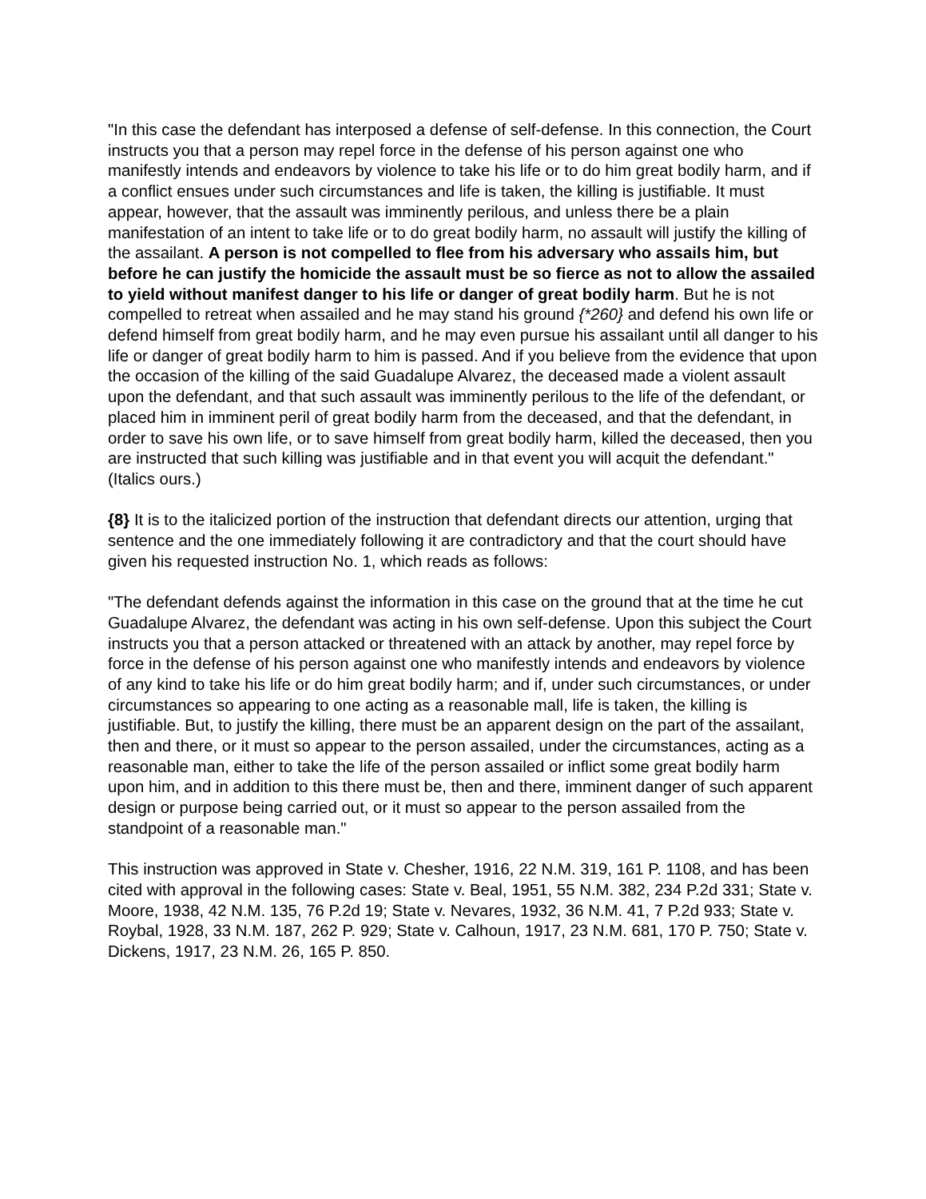"In this case the defendant has interposed a defense of self-defense. In this connection, the Court instructs you that a person may repel force in the defense of his person against one who manifestly intends and endeavors by violence to take his life or to do him great bodily harm, and if a conflict ensues under such circumstances and life is taken, the killing is justifiable. It must appear, however, that the assault was imminently perilous, and unless there be a plain manifestation of an intent to take life or to do great bodily harm, no assault will justify the killing of the assailant. A person is not compelled to flee from his adversary who assails him, but before he can justify the homicide the assault must be so fierce as not to allow the assailed to yield without manifest danger to his life or danger of great bodily harm. But he is not compelled to retreat when assailed and he may stand his ground {*260} and defend his own life or defend himself from great bodily harm, and he may even pursue his assailant until all danger to his life or danger of great bodily harm to him is passed. And if you believe from the evidence that upon the occasion of the killing of the said Guadalupe Alvarez, the deceased made a violent assault upon the defendant, and that such assault was imminently perilous to the life of the defendant, or placed him in imminent peril of great bodily harm from the deceased, and that the defendant, in order to save his own life, or to save himself from great bodily harm, killed the deceased, then you are instructed that such killing was justifiable and in that event you will acquit the defendant." (Italics ours.)
{8} It is to the italicized portion of the instruction that defendant directs our attention, urging that sentence and the one immediately following it are contradictory and that the court should have given his requested instruction No. 1, which reads as follows:
"The defendant defends against the information in this case on the ground that at the time he cut Guadalupe Alvarez, the defendant was acting in his own self-defense. Upon this subject the Court instructs you that a person attacked or threatened with an attack by another, may repel force by force in the defense of his person against one who manifestly intends and endeavors by violence of any kind to take his life or do him great bodily harm; and if, under such circumstances, or under circumstances so appearing to one acting as a reasonable mall, life is taken, the killing is justifiable. But, to justify the killing, there must be an apparent design on the part of the assailant, then and there, or it must so appear to the person assailed, under the circumstances, acting as a reasonable man, either to take the life of the person assailed or inflict some great bodily harm upon him, and in addition to this there must be, then and there, imminent danger of such apparent design or purpose being carried out, or it must so appear to the person assailed from the standpoint of a reasonable man."
This instruction was approved in State v. Chesher, 1916, 22 N.M. 319, 161 P. 1108, and has been cited with approval in the following cases: State v. Beal, 1951, 55 N.M. 382, 234 P.2d 331; State v. Moore, 1938, 42 N.M. 135, 76 P.2d 19; State v. Nevares, 1932, 36 N.M. 41, 7 P.2d 933; State v. Roybal, 1928, 33 N.M. 187, 262 P. 929; State v. Calhoun, 1917, 23 N.M. 681, 170 P. 750; State v. Dickens, 1917, 23 N.M. 26, 165 P. 850.